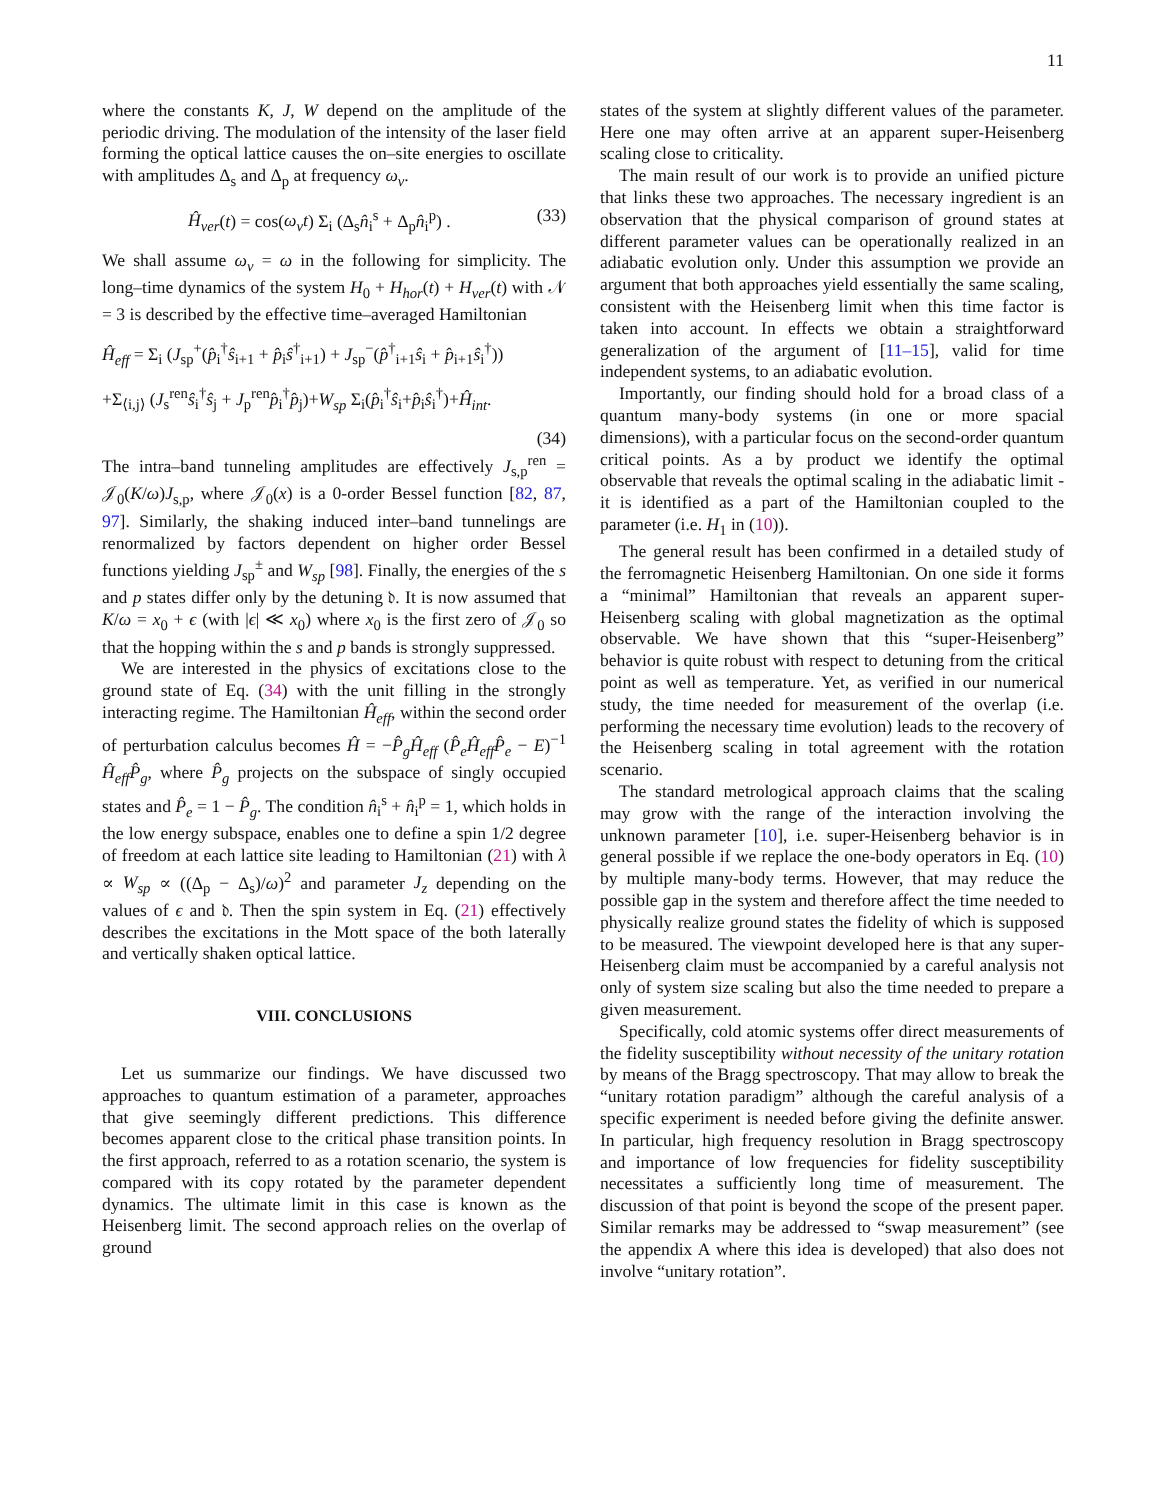11
where the constants K, J, W depend on the amplitude of the periodic driving. The modulation of the intensity of the laser field forming the optical lattice causes the on–site energies to oscillate with amplitudes Δ<sub>s</sub> and Δ<sub>p</sub> at frequency ω<sub>v</sub>.
Ĥ<sub>ver</sub>(t) = cos(ω<sub>v</sub>t) Σ<sub>i</sub> (Δ<sub>s</sub>n̂<sub>i</sub><sup>s</sup> + Δ<sub>p</sub>n̂<sub>i</sub><sup>p</sup>) . (33)
We shall assume ω<sub>v</sub> = ω in the following for simplicity. The long–time dynamics of the system H<sub>0</sub> + H<sub>hor</sub>(t) + H<sub>ver</sub>(t) with 𝒩 = 3 is described by the effective time–averaged Hamiltonian
Ĥ<sub>eff</sub> = Σ<sub>i</sub> (J<sub>sp</sub><sup>+</sup>(p̂<sub>i</sub><sup>†</sup>ŝ<sub>i+1</sub> + p̂<sub>i</sub>ŝ<sup>†</sup><sub>i+1</sub>) + J<sub>sp</sub><sup>−</sup>(p̂<sup>†</sup><sub>i+1</sub>ŝ<sub>i</sub> + p̂<sub>i+1</sub>ŝ<sub>i</sub><sup>†</sup>))
+Σ<sub>⟨i,j⟩</sub> (J<sub>s</sub><sup>ren</sup>ŝ<sub>i</sub><sup>†</sup>ŝ<sub>j</sub> + J<sub>p</sub><sup>ren</sup>p̂<sub>i</sub><sup>†</sup>p̂<sub>j</sub>)+W<sub>sp</sub> Σ<sub>i</sub>(p̂<sub>i</sub><sup>†</sup>ŝ<sub>i</sub>+p̂<sub>i</sub>ŝ<sub>i</sub><sup>†</sup>)+Ĥ<sub>int</sub>.
(34)
The intra–band tunneling amplitudes are effectively J<sub>s,p</sub><sup>ren</sup> = 𝒥<sub>0</sub>(K/ω)J<sub>s,p</sub>, where 𝒥<sub>0</sub>(x) is a 0-order Bessel function [82, 87, 97]. Similarly, the shaking induced inter–band tunnelings are renormalized by factors dependent on higher order Bessel functions yielding J<sub>sp</sub><sup>±</sup> and W<sub>sp</sub> [98]. Finally, the energies of the s and p states differ only by the detuning 𝔡. It is now assumed that K/ω = x<sub>0</sub> + ϵ (with |ϵ| ≪ x<sub>0</sub>) where x<sub>0</sub> is the first zero of 𝒥<sub>0</sub> so that the hopping within the s and p bands is strongly suppressed.
We are interested in the physics of excitations close to the ground state of Eq. (34) with the unit filling in the strongly interacting regime. The Hamiltonian Ĥ<sub>eff</sub>, within the second order of perturbation calculus becomes Ĥ = −P̂<sub>g</sub>Ĥ<sub>eff</sub> (P̂<sub>e</sub>Ĥ<sub>eff</sub>P̂<sub>e</sub> − E)<sup>−1</sup> Ĥ<sub>eff</sub>P̂<sub>g</sub>, where P̂<sub>g</sub> projects on the subspace of singly occupied states and P̂<sub>e</sub> = 1 − P̂<sub>g</sub>. The condition n̂<sub>i</sub><sup>s</sup> + n̂<sub>i</sub><sup>p</sup> = 1, which holds in the low energy subspace, enables one to define a spin 1/2 degree of freedom at each lattice site leading to Hamiltonian (21) with λ ∝ W<sub>sp</sub> ∝ ((Δ<sub>p</sub> − Δ<sub>s</sub>)/ω)<sup>2</sup> and parameter J<sub>z</sub> depending on the values of ϵ and 𝔡. Then the spin system in Eq. (21) effectively describes the excitations in the Mott space of the both laterally and vertically shaken optical lattice.
VIII. CONCLUSIONS
Let us summarize our findings. We have discussed two approaches to quantum estimation of a parameter, approaches that give seemingly different predictions. This difference becomes apparent close to the critical phase transition points. In the first approach, referred to as a rotation scenario, the system is compared with its copy rotated by the parameter dependent dynamics. The ultimate limit in this case is known as the Heisenberg limit. The second approach relies on the overlap of ground
states of the system at slightly different values of the parameter. Here one may often arrive at an apparent super-Heisenberg scaling close to criticality.
The main result of our work is to provide an unified picture that links these two approaches. The necessary ingredient is an observation that the physical comparison of ground states at different parameter values can be operationally realized in an adiabatic evolution only. Under this assumption we provide an argument that both approaches yield essentially the same scaling, consistent with the Heisenberg limit when this time factor is taken into account. In effects we obtain a straightforward generalization of the argument of [11–15], valid for time independent systems, to an adiabatic evolution.
Importantly, our finding should hold for a broad class of a quantum many-body systems (in one or more spacial dimensions), with a particular focus on the second-order quantum critical points. As a by product we identify the optimal observable that reveals the optimal scaling in the adiabatic limit - it is identified as a part of the Hamiltonian coupled to the parameter (i.e. H<sub>1</sub> in (10)).
The general result has been confirmed in a detailed study of the ferromagnetic Heisenberg Hamiltonian. On one side it forms a “minimal” Hamiltonian that reveals an apparent super-Heisenberg scaling with global magnetization as the optimal observable. We have shown that this “super-Heisenberg” behavior is quite robust with respect to detuning from the critical point as well as temperature. Yet, as verified in our numerical study, the time needed for measurement of the overlap (i.e. performing the necessary time evolution) leads to the recovery of the Heisenberg scaling in total agreement with the rotation scenario.
The standard metrological approach claims that the scaling may grow with the range of the interaction involving the unknown parameter [10], i.e. super-Heisenberg behavior is in general possible if we replace the one-body operators in Eq. (10) by multiple many-body terms. However, that may reduce the possible gap in the system and therefore affect the time needed to physically realize ground states the fidelity of which is supposed to be measured. The viewpoint developed here is that any super-Heisenberg claim must be accompanied by a careful analysis not only of system size scaling but also the time needed to prepare a given measurement.
Specifically, cold atomic systems offer direct measurements of the fidelity susceptibility without necessity of the unitary rotation by means of the Bragg spectroscopy. That may allow to break the “unitary rotation paradigm” although the careful analysis of a specific experiment is needed before giving the definite answer. In particular, high frequency resolution in Bragg spectroscopy and importance of low frequencies for fidelity susceptibility necessitates a sufficiently long time of measurement. The discussion of that point is beyond the scope of the present paper. Similar remarks may be addressed to “swap measurement” (see the appendix A where this idea is developed) that also does not involve “unitary rotation”.